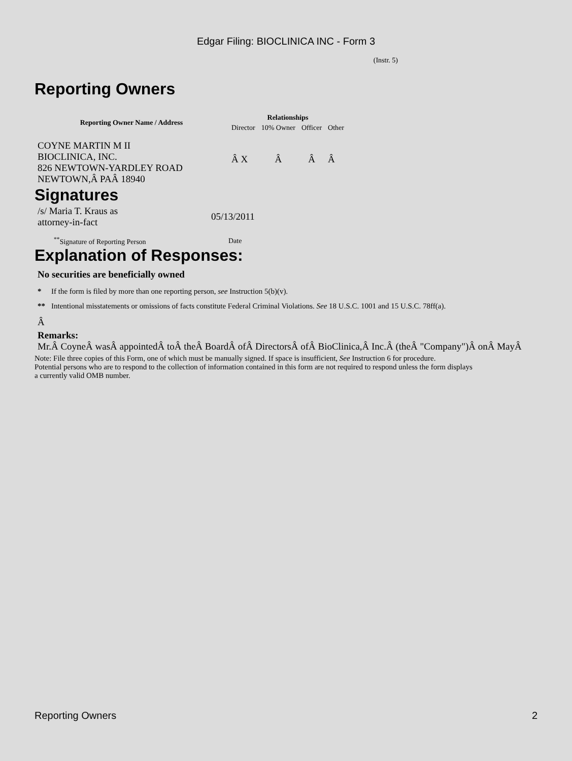Edgar Filing: BIOCLINICA INC - Form 3
(Instr. 5)
Reporting Owners
| Reporting Owner Name / Address | Relationships | | | |
| --- | --- | --- | --- | --- |
| | Director | 10% Owner | Officer | Other |
| COYNE MARTIN M II BIOCLINICA, INC. 826 NEWTOWN-YARDLEY ROAD NEWTOWN,Â PAÂ 18940 | Â X | Â | Â | Â |
Signatures
| /s/ Maria T. Kraus as attorney-in-fact | 05/13/2011 |
| <sup>**</sup> Signature of Reporting Person | Date |
Explanation of Responses:
No securities are beneficially owned
| * | If the form is filed by more than one reporting person, see Instruction 5(b)(v). |
| ** | Intentional misstatements or omissions of facts constitute Federal Criminal Violations. See 18 U.S.C. 1001 and 15 U.S.C. 78ff(a). |
Â
Remarks:
Mr.Â CoyneÂ wasÂ appointedÂ toÂ theÂ BoardÂ ofÂ DirectorsÂ ofÂ BioClinica,Â Inc.Â (theÂ "Company")Â onÂ MayÂ
Note: File three copies of this Form, one of which must be manually signed. If space is insufficient, See Instruction 6 for procedure.
Potential persons who are to respond to the collection of information contained in this form are not required to respond unless the form displays
a currently valid OMB number.
Reporting Owners 2